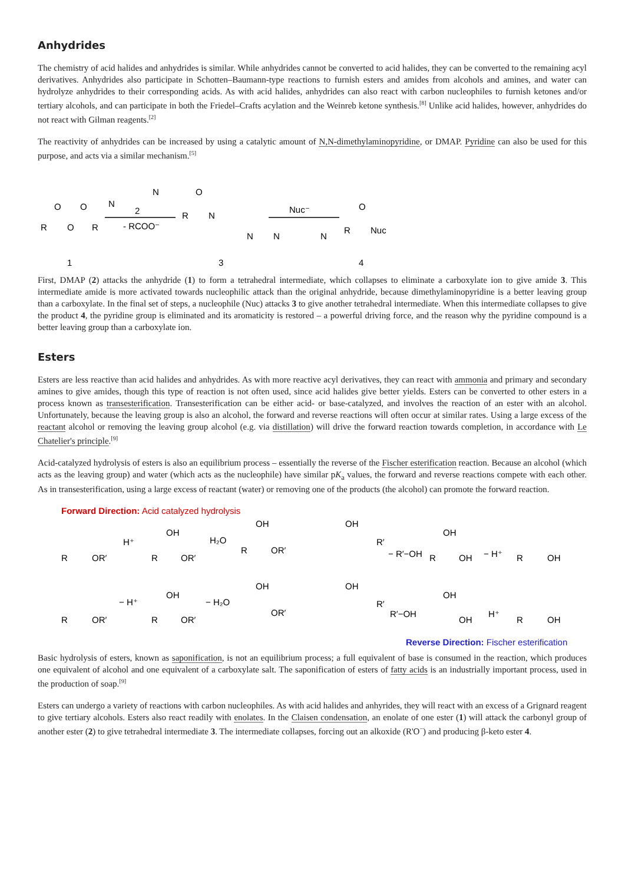Anhydrides
The chemistry of acid halides and anhydrides is similar. While anhydrides cannot be converted to acid halides, they can be converted to the remaining acyl derivatives. Anhydrides also participate in Schotten–Baumann-type reactions to furnish esters and amides from alcohols and amines, and water can hydrolyze anhydrides to their corresponding acids. As with acid halides, anhydrides can also react with carbon nucleophiles to furnish ketones and/or tertiary alcohols, and can participate in both the Friedel–Crafts acylation and the Weinreb ketone synthesis.<sup>[8]</sup> Unlike acid halides, however, anhydrides do not react with Gilman reagents.<sup>[2]</sup>
The reactivity of anhydrides can be increased by using a catalytic amount of N,N-dimethylaminopyridine, or DMAP. Pyridine can also be used for this purpose, and acts via a similar mechanism.<sup>[5]</sup>
R
O
R
O
O
N
N
2
- RCOO⁻
R
N
O
N
Nuc⁻
N
N
R
Nuc
O
1
3
4
First, DMAP (2) attacks the anhydride (1) to form a tetrahedral intermediate, which collapses to eliminate a carboxylate ion to give amide 3. This intermediate amide is more activated towards nucleophilic attack than the original anhydride, because dimethylaminopyridine is a better leaving group than a carboxylate. In the final set of steps, a nucleophile (Nuc) attacks 3 to give another tetrahedral intermediate. When this intermediate collapses to give the product 4, the pyridine group is eliminated and its aromaticity is restored – a powerful driving force, and the reason why the pyridine compound is a better leaving group than a carboxylate ion.
Esters
Esters are less reactive than acid halides and anhydrides. As with more reactive acyl derivatives, they can react with ammonia and primary and secondary amines to give amides, though this type of reaction is not often used, since acid halides give better yields. Esters can be converted to other esters in a process known as transesterification. Transesterification can be either acid- or base-catalyzed, and involves the reaction of an ester with an alcohol. Unfortunately, because the leaving group is also an alcohol, the forward and reverse reactions will often occur at similar rates. Using a large excess of the reactant alcohol or removing the leaving group alcohol (e.g. via distillation) will drive the forward reaction towards completion, in accordance with Le Chatelier's principle.<sup>[9]</sup>
Acid-catalyzed hydrolysis of esters is also an equilibrium process – essentially the reverse of the Fischer esterification reaction. Because an alcohol (which acts as the leaving group) and water (which acts as the nucleophile) have similar pK<sub>a</sub> values, the forward and reverse reactions compete with each other. As in transesterification, using a large excess of reactant (water) or removing one of the products (the alcohol) can promote the forward reaction.
Forward Direction: Acid catalyzed hydrolysis
R
OR′
H⁺
R
OR′
OH
H₂O
R
OR′
OH
OH
R′
− R′−OH
OH
R
OH
− H⁺
R
OH
R
OR′
− H⁺
R
OR′
OH
− H₂O
OH
OR′
OH
R′
R′−OH
OH
OH
H⁺
R
OH
Reverse Direction: Fischer esterification
Basic hydrolysis of esters, known as saponification, is not an equilibrium process; a full equivalent of base is consumed in the reaction, which produces one equivalent of alcohol and one equivalent of a carboxylate salt. The saponification of esters of fatty acids is an industrially important process, used in the production of soap.<sup>[9]</sup>
Esters can undergo a variety of reactions with carbon nucleophiles. As with acid halides and anhyrides, they will react with an excess of a Grignard reagent to give tertiary alcohols. Esters also react readily with enolates. In the Claisen condensation, an enolate of one ester (1) will attack the carbonyl group of another ester (2) to give tetrahedral intermediate 3. The intermediate collapses, forcing out an alkoxide (R'O<sup>−</sup>) and producing β-keto ester 4.